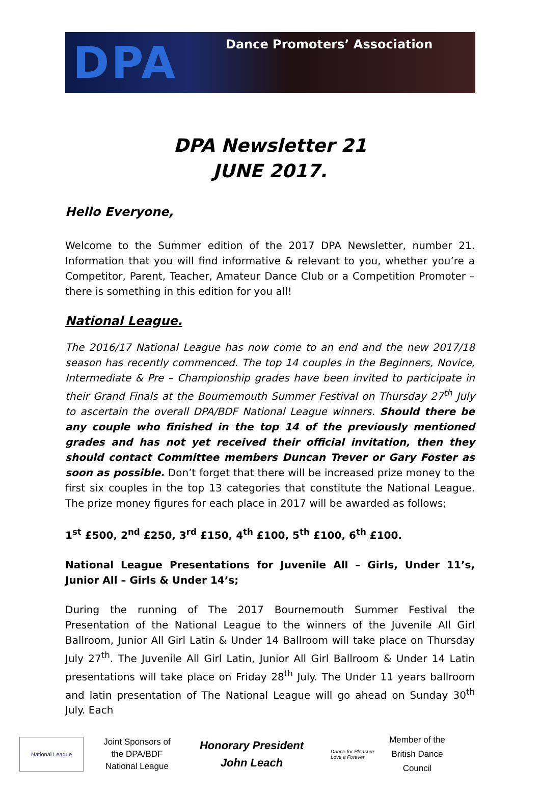DPA
Dance Promoters’ Association
DPA Newsletter 21
JUNE 2017.
Hello Everyone,
Welcome to the Summer edition of the 2017 DPA Newsletter, number 21. Information that you will find informative & relevant to you, whether you’re a Competitor, Parent, Teacher, Amateur Dance Club or a Competition Promoter – there is something in this edition for you all!
National League.
The 2016/17 National League has now come to an end and the new 2017/18 season has recently commenced. The top 14 couples in the Beginners, Novice, Intermediate & Pre – Championship grades have been invited to participate in their Grand Finals at the Bournemouth Summer Festival on Thursday 27<sup>th</sup> July to ascertain the overall DPA/BDF National League winners. Should there be any couple who finished in the top 14 of the previously mentioned grades and has not yet received their official invitation, then they should contact Committee members Duncan Trever or Gary Foster as soon as possible. Don’t forget that there will be increased prize money to the first six couples in the top 13 categories that constitute the National League. The prize money figures for each place in 2017 will be awarded as follows;
1<sup>st</sup> £500, 2<sup>nd</sup> £250, 3<sup>rd</sup> £150, 4<sup>th</sup> £100, 5<sup>th</sup> £100, 6<sup>th</sup> £100.
National League Presentations for Juvenile All – Girls, Under 11’s, Junior All – Girls & Under 14’s;
During the running of The 2017 Bournemouth Summer Festival the Presentation of the National League to the winners of the Juvenile All Girl Ballroom, Junior All Girl Latin & Under 14 Ballroom will take place on Thursday July 27<sup>th</sup>. The Juvenile All Girl Latin, Junior All Girl Ballroom & Under 14 Latin presentations will take place on Friday 28<sup>th</sup> July. The Under 11 years ballroom and latin presentation of The National League will go ahead on Sunday 30<sup>th</sup> July. Each
National League
Joint Sponsors of the DPA/BDF National League
Honorary President
John Leach
Dance for Pleasure Love it Forever
Member of the British Dance Council